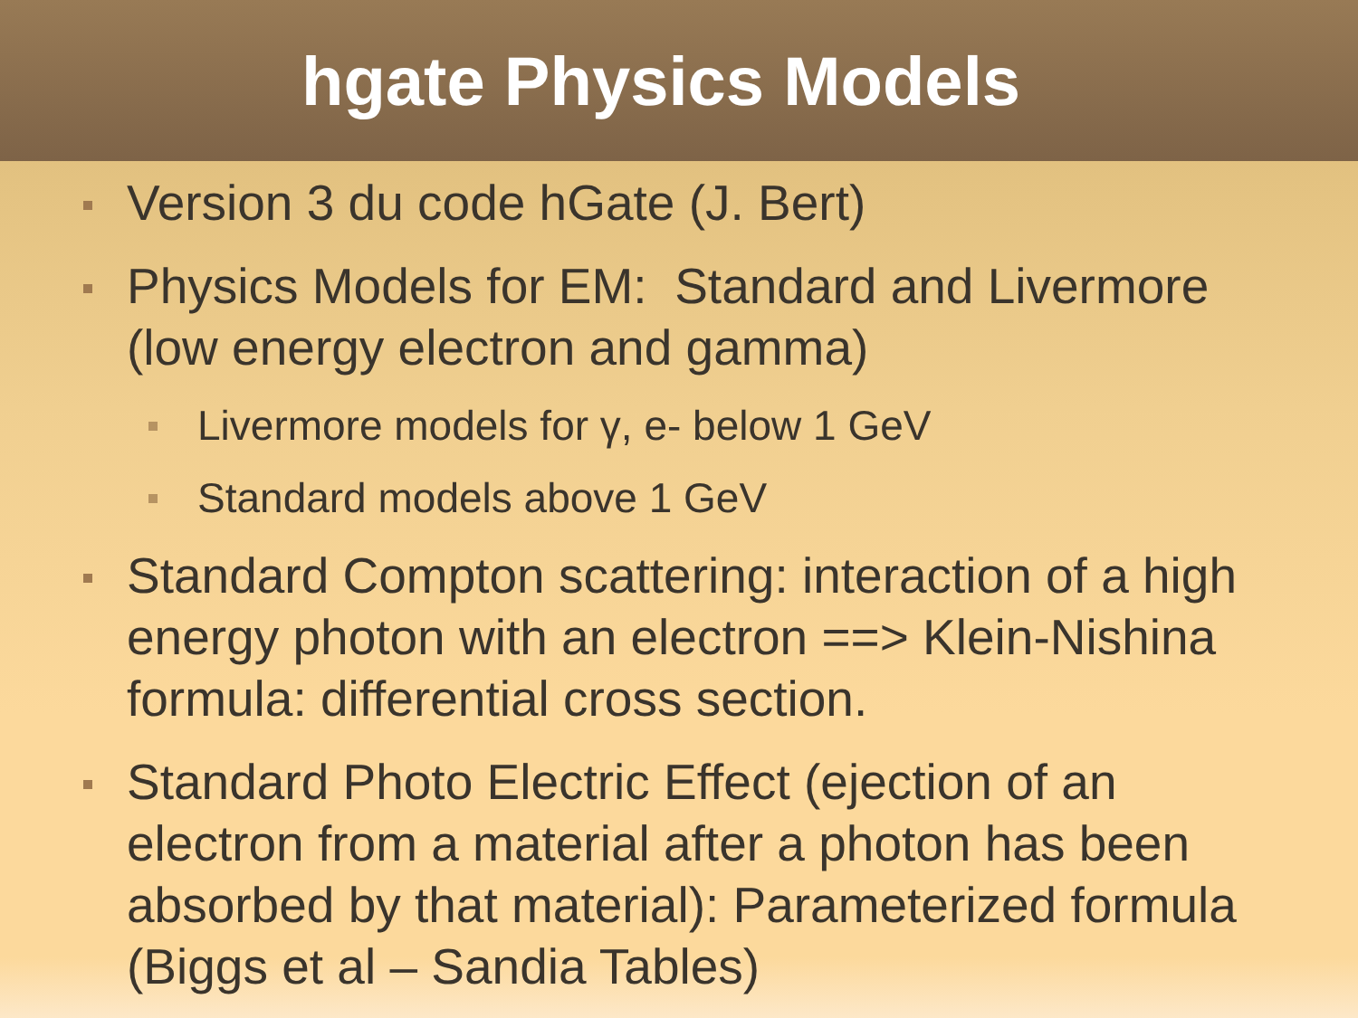hgate Physics Models
Version 3 du code hGate (J. Bert)
Physics Models for EM: Standard and Livermore (low energy electron and gamma)
Livermore models for γ, e- below 1 GeV
Standard models above 1 GeV
Standard Compton scattering: interaction of a high energy photon with an electron ==> Klein-Nishina formula: differential cross section.
Standard Photo Electric Effect (ejection of an electron from a material after a photon has been absorbed by that material): Parameterized formula (Biggs et al – Sandia Tables)